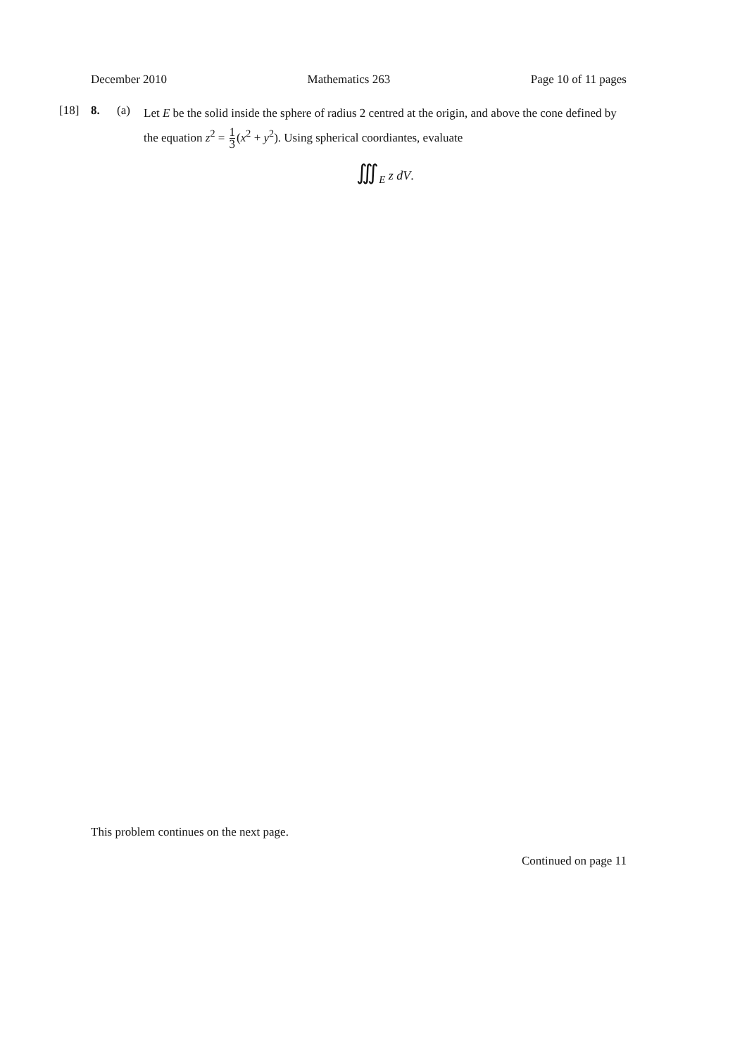December 2010 Mathematics 263 Page 10 of 11 pages
[18] 8. (a)
Let E be the solid inside the sphere of radius 2 centred at the origin, and above the cone defined by the equation z<sup>2</sup> = 1 3(x<sup>2</sup> + y<sup>2</sup>). Using spherical coordiantes, evaluate
∭<sub>E</sub> z dV.
This problem continues on the next page.
Continued on page 11